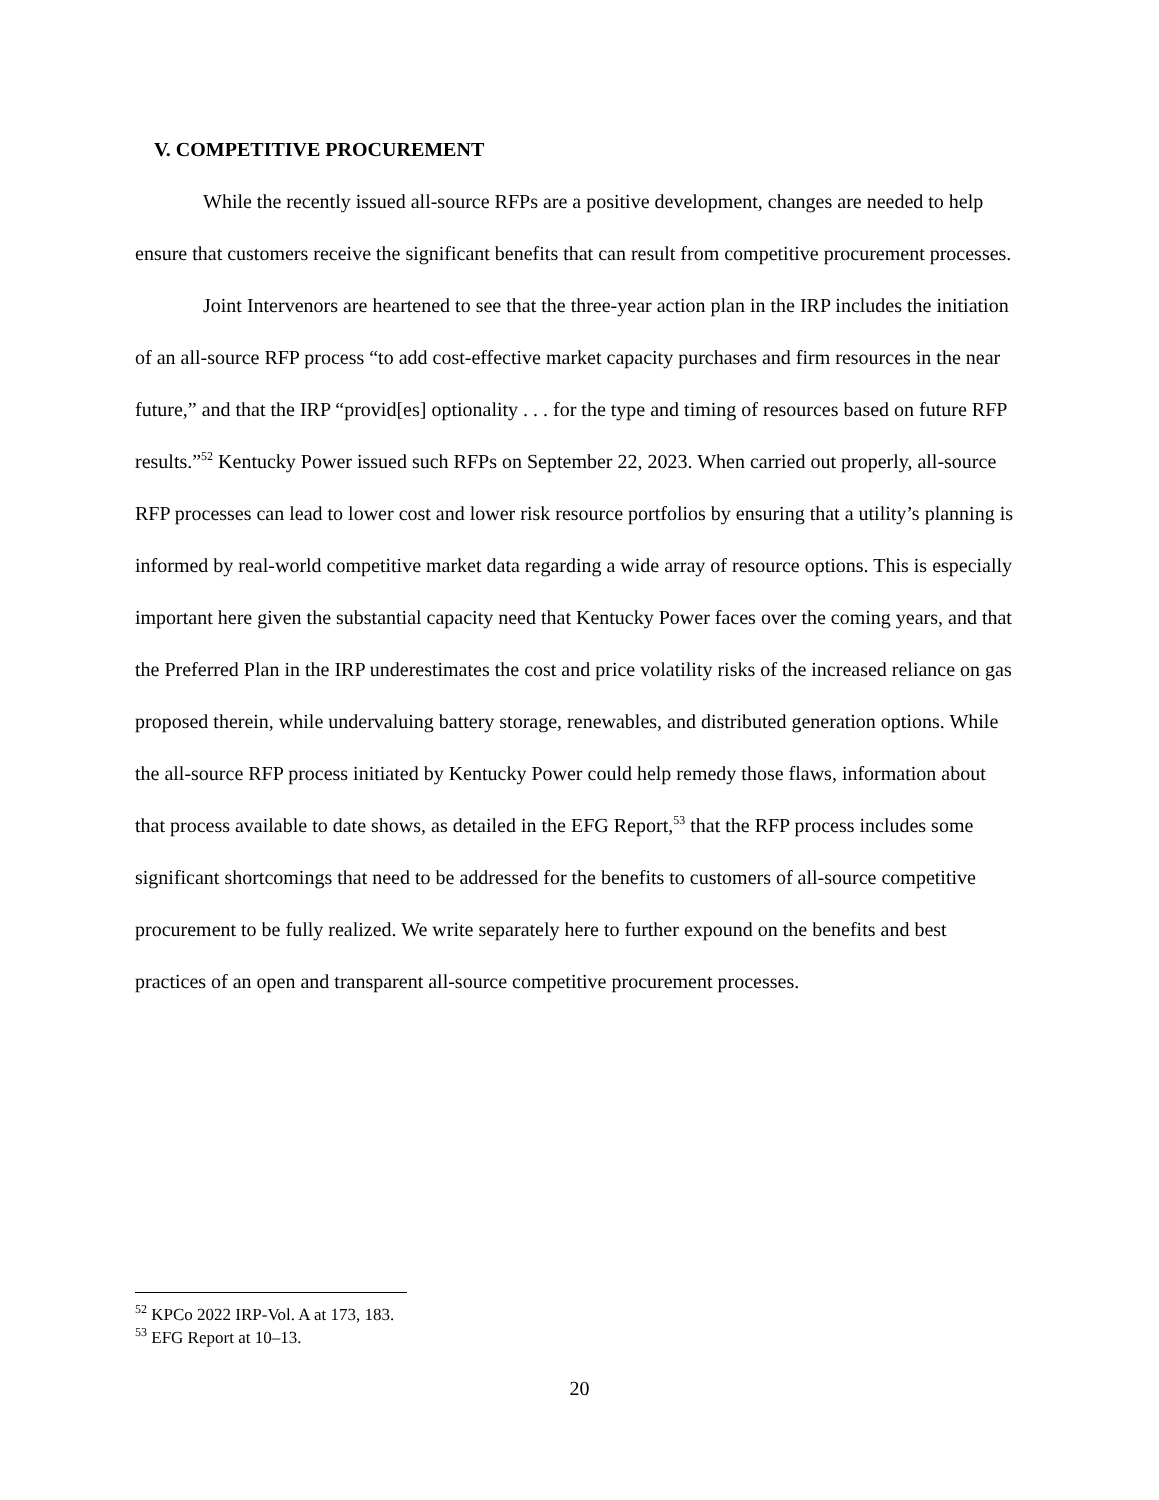V. COMPETITIVE PROCUREMENT
While the recently issued all-source RFPs are a positive development, changes are needed to help ensure that customers receive the significant benefits that can result from competitive procurement processes.
Joint Intervenors are heartened to see that the three-year action plan in the IRP includes the initiation of an all-source RFP process “to add cost-effective market capacity purchases and firm resources in the near future,” and that the IRP “provid[es] optionality . . . for the type and timing of resources based on future RFP results.”<sup>52</sup> Kentucky Power issued such RFPs on September 22, 2023. When carried out properly, all-source RFP processes can lead to lower cost and lower risk resource portfolios by ensuring that a utility’s planning is informed by real-world competitive market data regarding a wide array of resource options. This is especially important here given the substantial capacity need that Kentucky Power faces over the coming years, and that the Preferred Plan in the IRP underestimates the cost and price volatility risks of the increased reliance on gas proposed therein, while undervaluing battery storage, renewables, and distributed generation options. While the all-source RFP process initiated by Kentucky Power could help remedy those flaws, information about that process available to date shows, as detailed in the EFG Report,<sup>53</sup> that the RFP process includes some significant shortcomings that need to be addressed for the benefits to customers of all-source competitive procurement to be fully realized. We write separately here to further expound on the benefits and best practices of an open and transparent all-source competitive procurement processes.
<sup>52</sup> KPCo 2022 IRP-Vol. A at 173, 183.
<sup>53</sup> EFG Report at 10–13.
20